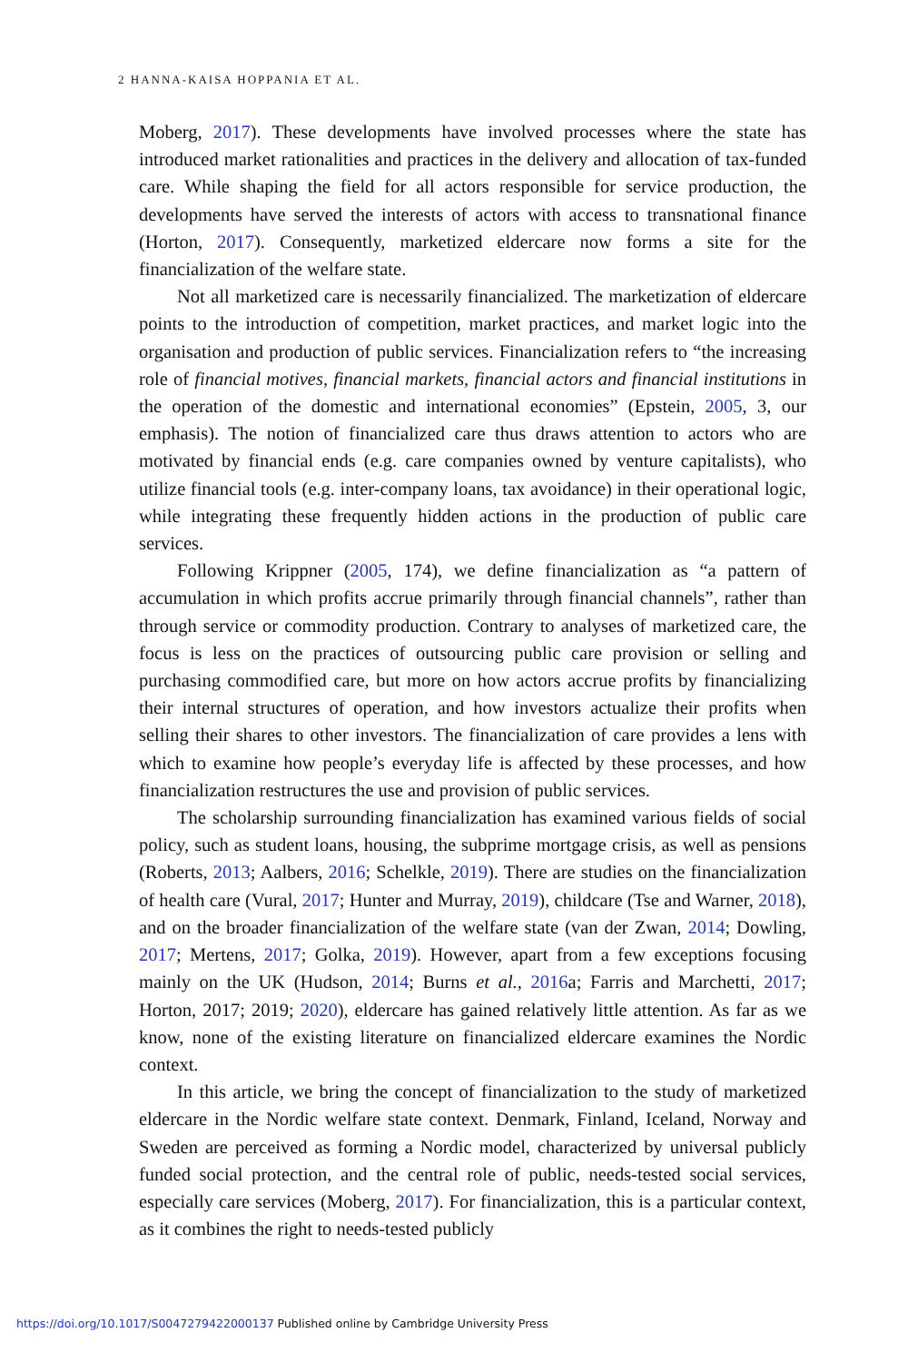2 HANNA-KAISA HOPPANIA ET AL.
Moberg, 2017). These developments have involved processes where the state has introduced market rationalities and practices in the delivery and allocation of tax-funded care. While shaping the field for all actors responsible for service production, the developments have served the interests of actors with access to transnational finance (Horton, 2017). Consequently, marketized eldercare now forms a site for the financialization of the welfare state.
Not all marketized care is necessarily financialized. The marketization of eldercare points to the introduction of competition, market practices, and market logic into the organisation and production of public services. Financialization refers to “the increasing role of financial motives, financial markets, financial actors and financial institutions in the operation of the domestic and international economies” (Epstein, 2005, 3, our emphasis). The notion of financialized care thus draws attention to actors who are motivated by financial ends (e.g. care companies owned by venture capitalists), who utilize financial tools (e.g. inter-company loans, tax avoidance) in their operational logic, while integrating these frequently hidden actions in the production of public care services.
Following Krippner (2005, 174), we define financialization as “a pattern of accumulation in which profits accrue primarily through financial channels”, rather than through service or commodity production. Contrary to analyses of marketized care, the focus is less on the practices of outsourcing public care provision or selling and purchasing commodified care, but more on how actors accrue profits by financializing their internal structures of operation, and how investors actualize their profits when selling their shares to other investors. The financialization of care provides a lens with which to examine how people’s everyday life is affected by these processes, and how financialization restructures the use and provision of public services.
The scholarship surrounding financialization has examined various fields of social policy, such as student loans, housing, the subprime mortgage crisis, as well as pensions (Roberts, 2013; Aalbers, 2016; Schelkle, 2019). There are studies on the financialization of health care (Vural, 2017; Hunter and Murray, 2019), childcare (Tse and Warner, 2018), and on the broader financialization of the welfare state (van der Zwan, 2014; Dowling, 2017; Mertens, 2017; Golka, 2019). However, apart from a few exceptions focusing mainly on the UK (Hudson, 2014; Burns et al., 2016a; Farris and Marchetti, 2017; Horton, 2017; 2019; 2020), eldercare has gained relatively little attention. As far as we know, none of the existing literature on financialized eldercare examines the Nordic context.
In this article, we bring the concept of financialization to the study of marketized eldercare in the Nordic welfare state context. Denmark, Finland, Iceland, Norway and Sweden are perceived as forming a Nordic model, characterized by universal publicly funded social protection, and the central role of public, needs-tested social services, especially care services (Moberg, 2017). For financialization, this is a particular context, as it combines the right to needs-tested publicly
https://doi.org/10.1017/S0047279422000137 Published online by Cambridge University Press